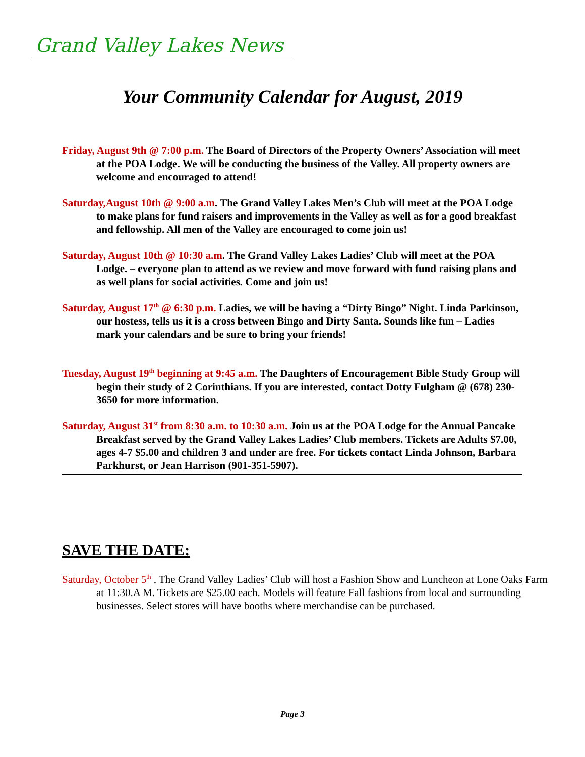Grand Valley Lakes News
Your Community Calendar for August, 2019
Friday, August 9th @ 7:00 p.m. The Board of Directors of the Property Owners’ Association will meet at the POA Lodge. We will be conducting the business of the Valley. All property owners are welcome and encouraged to attend!
Saturday,August 10th @ 9:00 a.m. The Grand Valley Lakes Men’s Club will meet at the POA Lodge to make plans for fund raisers and improvements in the Valley as well as for a good breakfast and fellowship. All men of the Valley are encouraged to come join us!
Saturday, August 10th @ 10:30 a.m. The Grand Valley Lakes Ladies’ Club will meet at the POA Lodge. – everyone plan to attend as we review and move forward with fund raising plans and as well plans for social activities. Come and join us!
Saturday, August 17<sup>th</sup> @ 6:30 p.m. Ladies, we will be having a “Dirty Bingo” Night. Linda Parkinson, our hostess, tells us it is a cross between Bingo and Dirty Santa. Sounds like fun – Ladies mark your calendars and be sure to bring your friends!
Tuesday, August 19<sup>th</sup> beginning at 9:45 a.m. The Daughters of Encouragement Bible Study Group will begin their study of 2 Corinthians. If you are interested, contact Dotty Fulgham @ (678) 230-3650 for more information.
Saturday, August 31<sup>st</sup> from 8:30 a.m. to 10:30 a.m. Join us at the POA Lodge for the Annual Pancake Breakfast served by the Grand Valley Lakes Ladies’ Club members. Tickets are Adults $7.00, ages 4-7 $5.00 and children 3 and under are free. For tickets contact Linda Johnson, Barbara Parkhurst, or Jean Harrison (901-351-5907).
SAVE THE DATE:
Saturday, October 5<sup>th</sup> , The Grand Valley Ladies’ Club will host a Fashion Show and Luncheon at Lone Oaks Farm at 11:30.A M. Tickets are $25.00 each. Models will feature Fall fashions from local and surrounding businesses. Select stores will have booths where merchandise can be purchased.
Page 3